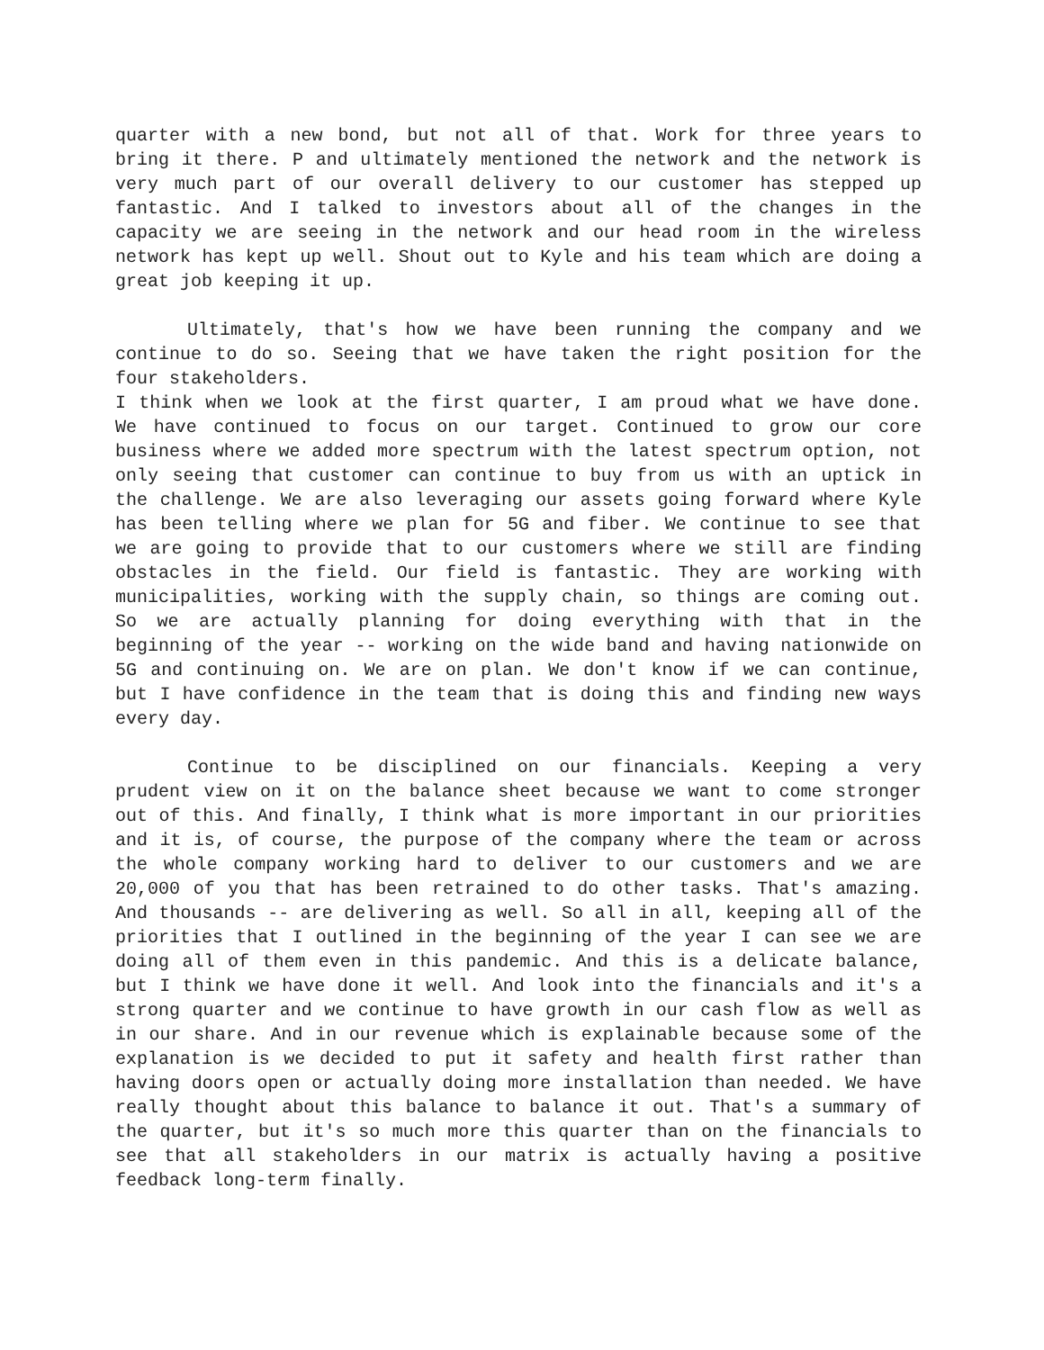quarter with a new bond, but not all of that. Work for three years to bring it there. P and ultimately mentioned the network and the network is very much part of our overall delivery to our customer has stepped up fantastic. And I talked to investors about all of the changes in the capacity we are seeing in the network and our head room in the wireless network has kept up well. Shout out to Kyle and his team which are doing a great job keeping it up.
Ultimately, that's how we have been running the company and we continue to do so. Seeing that we have taken the right position for the four stakeholders.
I think when we look at the first quarter, I am proud what we have done. We have continued to focus on our target. Continued to grow our core business where we added more spectrum with the latest spectrum option, not only seeing that customer can continue to buy from us with an uptick in the challenge. We are also leveraging our assets going forward where Kyle has been telling where we plan for 5G and fiber. We continue to see that we are going to provide that to our customers where we still are finding obstacles in the field. Our field is fantastic. They are working with municipalities, working with the supply chain, so things are coming out. So we are actually planning for doing everything with that in the beginning of the year -- working on the wide band and having nationwide on 5G and continuing on. We are on plan. We don't know if we can continue, but I have confidence in the team that is doing this and finding new ways every day.
Continue to be disciplined on our financials. Keeping a very prudent view on it on the balance sheet because we want to come stronger out of this. And finally, I think what is more important in our priorities and it is, of course, the purpose of the company where the team or across the whole company working hard to deliver to our customers and we are 20,000 of you that has been retrained to do other tasks. That's amazing. And thousands -- are delivering as well. So all in all, keeping all of the priorities that I outlined in the beginning of the year I can see we are doing all of them even in this pandemic. And this is a delicate balance, but I think we have done it well. And look into the financials and it's a strong quarter and we continue to have growth in our cash flow as well as in our share. And in our revenue which is explainable because some of the explanation is we decided to put it safety and health first rather than having doors open or actually doing more installation than needed. We have really thought about this balance to balance it out. That's a summary of the quarter, but it's so much more this quarter than on the financials to see that all stakeholders in our matrix is actually having a positive feedback long-term finally.